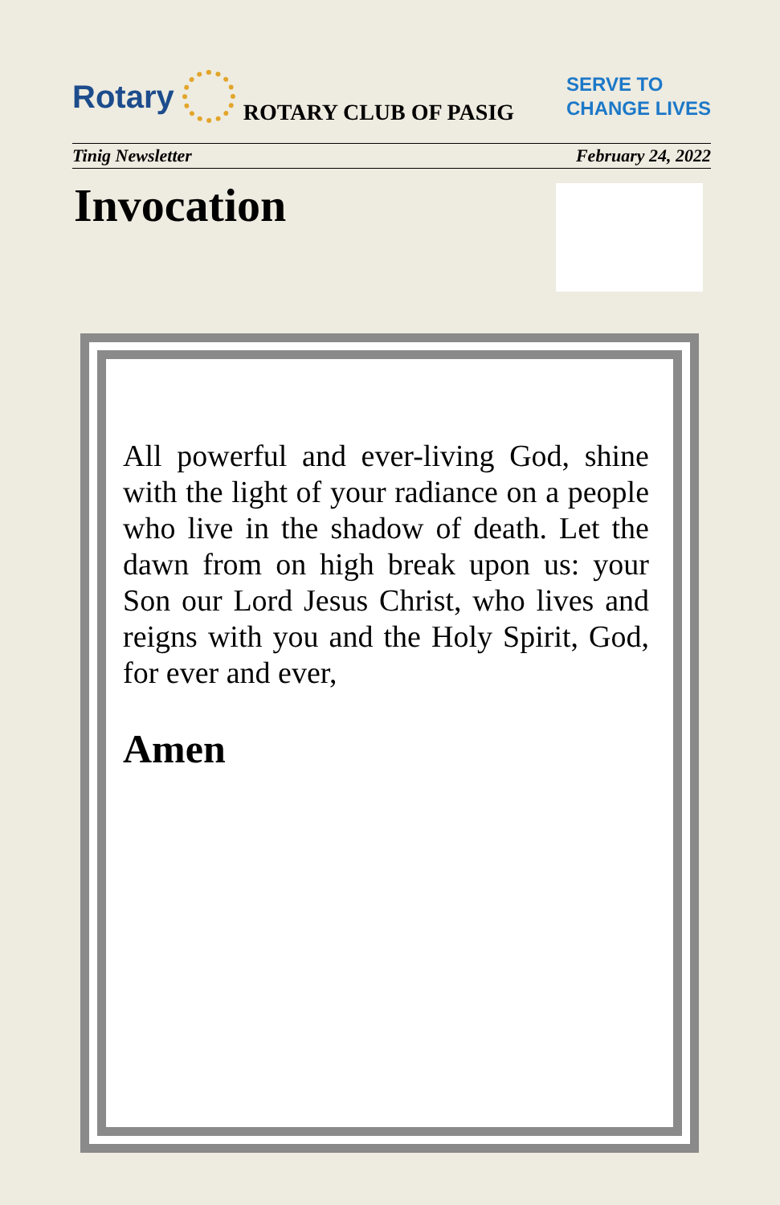Rotary
ROTARY CLUB OF PASIG SERVE TO
CHANGE LIVES
Tinig Newsletter February 24, 2022
Invocation
All powerful and ever-living God, shine with the light of your radiance on a people who live in the shadow of death. Let the dawn from on high break upon us: your Son our Lord Jesus Christ, who lives and reigns with you and the Holy Spirit, God, for ever and ever,
Amen